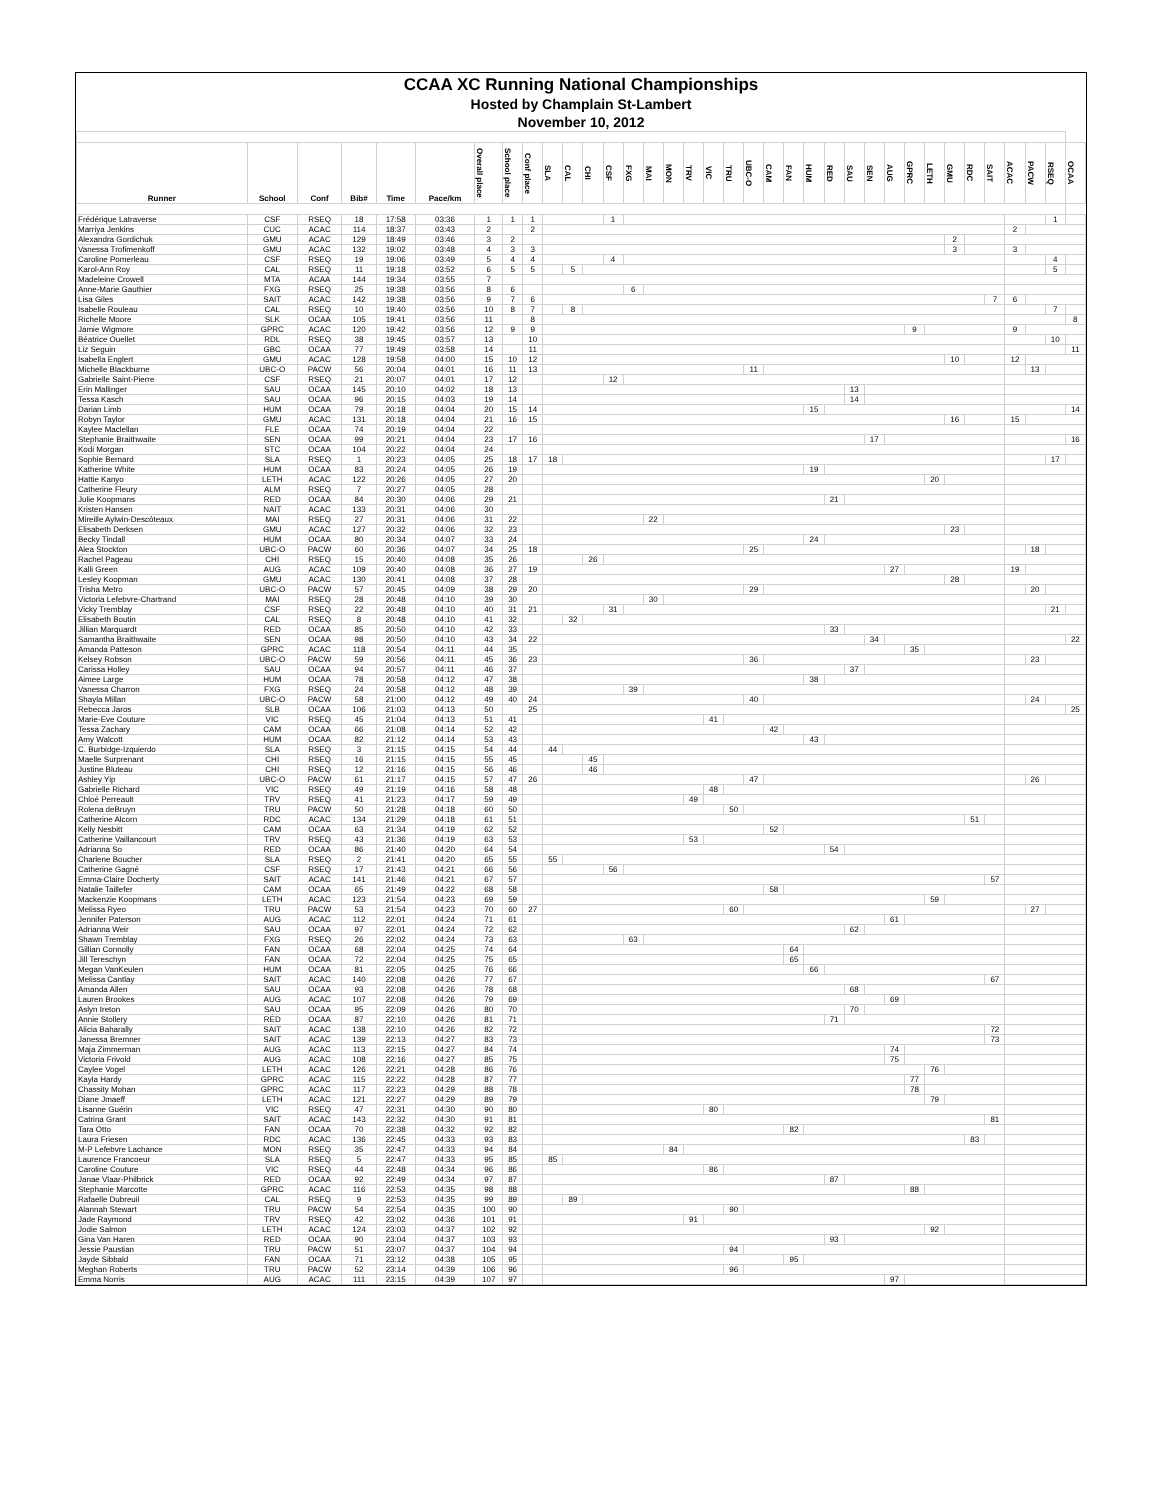CCAA XC Running National Championships
Hosted by Champlain St-Lambert
November 10, 2012
| Runner | School | Conf | Bib# | Time | Pace/km | Overall place | School place | Conf place | SLA | CAL | CHI | CSF | FXG | MAI | MON | TRV | VIC | TRU | UBC-O | CAM | FAN | HUM | RED | SAU | SEN | AUG | GPRC | LETH | GMU | RDC | SAIT | ACAC | PACW | RSEQ | OCAA |
| --- | --- | --- | --- | --- | --- | --- | --- | --- | --- | --- | --- | --- | --- | --- | --- | --- | --- | --- | --- | --- | --- | --- | --- | --- | --- | --- | --- | --- | --- | --- | --- | --- | --- | --- | --- |
| Frédérique Latraverse | CSF | RSEQ | 18 | 17:58 | 03:36 | 1 | 1 | 1 | | | | 1 | | | | | | | | | | | | | | | | | | | | | | 1 | |
| Marriya Jenkins | CUC | ACAC | 114 | 18:37 | 03:43 | 2 | | 2 | | | | | | | | | | | | | | | | | | | | | | | | 2 | | | |
| Alexandra Gordichuk | GMU | ACAC | 129 | 18:49 | 03:46 | 3 | 2 | | | | | | | | | | | | | | | | | | | | | | 2 | | | | | | |
| Vanessa Trofimenkoff | GMU | ACAC | 132 | 19:02 | 03:48 | 4 | 3 | 3 | | | | | | | | | | | | | | | | | | | | | 3 | | | 3 | | | |
| Caroline Pomerleau | CSF | RSEQ | 19 | 19:06 | 03:49 | 5 | 4 | 4 | | | | 4 | | | | | | | | | | | | | | | | | | | | | | 4 | |
| Karol-Ann Roy | CAL | RSEQ | 11 | 19:18 | 03:52 | 6 | 5 | 5 | | 5 | | | | | | | | | | | | | | | | | | | | | | | | 5 | |
| Madeleine Crowell | MTA | ACAA | 144 | 19:34 | 03:55 | 7 | | | | | | | | | | | | | | | | | | | | | | | | | | | | | |
| Anne-Marie Gauthier | FXG | RSEQ | 25 | 19:38 | 03:56 | 8 | 6 | | | | | | 6 | | | | | | | | | | | | | | | | | | | | | | |
| Lisa Giles | SAIT | ACAC | 142 | 19:38 | 03:56 | 9 | 7 | 6 | | | | | | | | | | | | | | | | | | | | | | | 7 | 6 | | | |
| Isabelle Rouleau | CAL | RSEQ | 10 | 19:40 | 03:56 | 10 | 8 | 7 | | 8 | | | | | | | | | | | | | | | | | | | | | | | | 7 | |
| Richelle Moore | SLK | OCAA | 105 | 19:41 | 03:56 | 11 | | 8 | | | | | | | | | | | | | | | | | | | | | | | | | | | 8 |
| Jamie Wigmore | GPRC | ACAC | 120 | 19:42 | 03:56 | 12 | 9 | 9 | | | | | | | | | | | | | | | | | | | 9 | | | | | 9 | | | |
| Béatrice Ouellet | RDL | RSEQ | 38 | 19:45 | 03:57 | 13 | | 10 | | | | | | | | | | | | | | | | | | | | | | | | | | 10 | |
| Liz Seguin | GBC | OCAA | 77 | 19:49 | 03:58 | 14 | | 11 | | | | | | | | | | | | | | | | | | | | | | | | | | | 11 |
| Isabella Englert | GMU | ACAC | 128 | 19:58 | 04:00 | 15 | 10 | 12 | | | | | | | | | | | | | | | | | | | | | 10 | | | 12 | | | |
| Michelle Blackburne | UBC-O | PACW | 56 | 20:04 | 04:01 | 16 | 11 | 13 | | | | | | | | | | | 11 | | | | | | | | | | | | | | 13 | | |
| Gabrielle Saint-Pierre | CSF | RSEQ | 21 | 20:07 | 04:01 | 17 | 12 | | | | | 12 | | | | | | | | | | | | | | | | | | | | | | | |
| Erin Mallinger | SAU | OCAA | 145 | 20:10 | 04:02 | 18 | 13 | | | | | | | | | | | | | | | | | 13 | | | | | | | | | | | |
| Tessa Kasch | SAU | OCAA | 96 | 20:15 | 04:03 | 19 | 14 | | | | | | | | | | | | | | | | | 14 | | | | | | | | | | | |
| Darian Limb | HUM | OCAA | 79 | 20:18 | 04:04 | 20 | 15 | 14 | | | | | | | | | | | | | | 15 | | | | | | | | | | | | | 14 |
| Robyn Taylor | GMU | ACAC | 131 | 20:18 | 04:04 | 21 | 16 | 15 | | | | | | | | | | | | | | | | | | | | | 16 | | | 15 | | | |
| Kaylee Maclellan | FLE | OCAA | 74 | 20:19 | 04:04 | 22 | | | | | | | | | | | | | | | | | | | | | | | | | | | | | |
| Stephanie Braithwaite | SEN | OCAA | 99 | 20:21 | 04:04 | 23 | 17 | 16 | | | | | | | | | | | | | | | | | 17 | | | | | | | | | | 16 |
| Kodi Morgan | STC | OCAA | 104 | 20:22 | 04:04 | 24 | | | | | | | | | | | | | | | | | | | | | | | | | | | | | |
| Sophie Bernard | SLA | RSEQ | 1 | 20:23 | 04:05 | 25 | 18 | 17 | 18 | | | | | | | | | | | | | | | | | | | | | | | | | 17 | |
| Katherine White | HUM | OCAA | 83 | 20:24 | 04:05 | 26 | 19 | | | | | | | | | | | | | | | 19 | | | | | | | | | | | | | |
| Hattie Kanyo | LETH | ACAC | 122 | 20:26 | 04:05 | 27 | 20 | | | | | | | | | | | | | | | | | | | | | 20 | | | | | | | |
| Catherine Fleury | ALM | RSEQ | 7 | 20:27 | 04:05 | 28 | | | | | | | | | | | | | | | | | | | | | | | | | | | | | |
| Julie Koopmans | RED | OCAA | 84 | 20:30 | 04:06 | 29 | 21 | | | | | | | | | | | | | | | | 21 | | | | | | | | | | | | |
| Kristen Hansen | NAIT | ACAC | 133 | 20:31 | 04:06 | 30 | | | | | | | | | | | | | | | | | | | | | | | | | | | | | |
| Mireille Aylwin-Descôteaux | MAI | RSEQ | 27 | 20:31 | 04:06 | 31 | 22 | | | | | | | 22 | | | | | | | | | | | | | | | | | | | | | |
| Elisabeth Derksen | GMU | ACAC | 127 | 20:32 | 04:06 | 32 | 23 | | | | | | | | | | | | | | | | | | | | | | 23 | | | | | | |
| Becky Tindall | HUM | OCAA | 80 | 20:34 | 04:07 | 33 | 24 | | | | | | | | | | | | | | | 24 | | | | | | | | | | | | | |
| Alea Stockton | UBC-O | PACW | 60 | 20:36 | 04:07 | 34 | 25 | 18 | | | | | | | | | | | 25 | | | | | | | | | | | | | | 18 | | |
| Rachel Pageau | CHI | RSEQ | 15 | 20:40 | 04:08 | 35 | 26 | | | | 26 | | | | | | | | | | | | | | | | | | | | | | | | |
| Kalli Green | AUG | ACAC | 109 | 20:40 | 04:08 | 36 | 27 | 19 | | | | | | | | | | | | | | | | | | 27 | | | | | | 19 | | | |
| Lesley Koopman | GMU | ACAC | 130 | 20:41 | 04:08 | 37 | 28 | | | | | | | | | | | | | | | | | | | | | | 28 | | | | | | |
| Trisha Metro | UBC-O | PACW | 57 | 20:45 | 04:09 | 38 | 29 | 20 | | | | | | | | | | | 29 | | | | | | | | | | | | | | 20 | | |
| Victoria Lefebvre-Chartrand | MAI | RSEQ | 28 | 20:48 | 04:10 | 39 | 30 | | | | | | | 30 | | | | | | | | | | | | | | | | | | | | | |
| Vicky Tremblay | CSF | RSEQ | 22 | 20:48 | 04:10 | 40 | 31 | 21 | | | | 31 | | | | | | | | | | | | | | | | | | | | | | 21 | |
| Elisabeth Boutin | CAL | RSEQ | 8 | 20:48 | 04:10 | 41 | 32 | | | 32 | | | | | | | | | | | | | | | | | | | | | | | | | |
| Jillian Marquardt | RED | OCAA | 85 | 20:50 | 04:10 | 42 | 33 | | | | | | | | | | | | | | | | 33 | | | | | | | | | | | | |
| Samantha Braithwaite | SEN | OCAA | 98 | 20:50 | 04:10 | 43 | 34 | 22 | | | | | | | | | | | | | | | | | 34 | | | | | | | | | | 22 |
| Amanda Patteson | GPRC | ACAC | 118 | 20:54 | 04:11 | 44 | 35 | | | | | | | | | | | | | | | | | | | | 35 | | | | | | | | |
| Kelsey Robson | UBC-O | PACW | 59 | 20:56 | 04:11 | 45 | 36 | 23 | | | | | | | | | | | 36 | | | | | | | | | | | | | | 23 | | |
| Carissa Holley | SAU | OCAA | 94 | 20:57 | 04:11 | 46 | 37 | | | | | | | | | | | | | | | | | 37 | | | | | | | | | | | |
| Aimee Large | HUM | OCAA | 78 | 20:58 | 04:12 | 47 | 38 | | | | | | | | | | | | | | | 38 | | | | | | | | | | | | | |
| Vanessa Charron | FXG | RSEQ | 24 | 20:58 | 04:12 | 48 | 39 | | | | | | 39 | | | | | | | | | | | | | | | | | | | | | | |
| Shayla Millan | UBC-O | PACW | 58 | 21:00 | 04:12 | 49 | 40 | 24 | | | | | | | | | | | 40 | | | | | | | | | | | | | | 24 | | |
| Rebecca Jaros | SLB | OCAA | 106 | 21:03 | 04:13 | 50 | | 25 | | | | | | | | | | | | | | | | | | | | | | | | | | | 25 |
| Marie-Eve Couture | VIC | RSEQ | 45 | 21:04 | 04:13 | 51 | 41 | | | | | | | | | | 41 | | | | | | | | | | | | | | | | | | |
| Tessa Zachary | CAM | OCAA | 66 | 21:08 | 04:14 | 52 | 42 | | | | | | | | | | | | | 42 | | | | | | | | | | | | | | | |
| Amy Walcott | HUM | OCAA | 82 | 21:12 | 04:14 | 53 | 43 | | | | | | | | | | | | | | | 43 | | | | | | | | | | | | | |
| C. Burbidge-Izquierdo | SLA | RSEQ | 3 | 21:15 | 04:15 | 54 | 44 | | 44 | | | | | | | | | | | | | | | | | | | | | | | | | | |
| Maelle Surprenant | CHI | RSEQ | 16 | 21:15 | 04:15 | 55 | 45 | | | | 45 | | | | | | | | | | | | | | | | | | | | | | | | |
| Justine Bluteau | CHI | RSEQ | 12 | 21:16 | 04:15 | 56 | 46 | | | | 46 | | | | | | | | | | | | | | | | | | | | | | | | |
| Ashley Yip | UBC-O | PACW | 61 | 21:17 | 04:15 | 57 | 47 | 26 | | | | | | | | | | | 47 | | | | | | | | | | | | | | 26 | | |
| Gabrielle Richard | VIC | RSEQ | 49 | 21:19 | 04:16 | 58 | 48 | | | | | | | | | | 48 | | | | | | | | | | | | | | | | | | |
| Chloé Perreault | TRV | RSEQ | 41 | 21:23 | 04:17 | 59 | 49 | | | | | | | | | 49 | | | | | | | | | | | | | | | | | | | |
| Rolena deBruyn | TRU | PACW | 50 | 21:28 | 04:18 | 60 | 50 | | | | | | | | | | | 50 | | | | | | | | | | | | | | | | | |
| Catherine Alcorn | RDC | ACAC | 134 | 21:29 | 04:18 | 61 | 51 | | | | | | | | | | | | | | | | | | | | | | | 51 | | | | | |
| Kelly Nesbitt | CAM | OCAA | 63 | 21:34 | 04:19 | 62 | 52 | | | | | | | | | | | | | 52 | | | | | | | | | | | | | | | |
| Catherine Vaillancourt | TRV | RSEQ | 43 | 21:36 | 04:19 | 63 | 53 | | | | | | | | | 53 | | | | | | | | | | | | | | | | | | | |
| Adrianna So | RED | OCAA | 86 | 21:40 | 04:20 | 64 | 54 | | | | | | | | | | | | | | | | 54 | | | | | | | | | | | | |
| Charlene Boucher | SLA | RSEQ | 2 | 21:41 | 04:20 | 65 | 55 | | 55 | | | | | | | | | | | | | | | | | | | | | | | | | | |
| Catherine Gagné | CSF | RSEQ | 17 | 21:43 | 04:21 | 66 | 56 | | | | | 56 | | | | | | | | | | | | | | | | | | | | | | | |
| Emma-Claire Docherty | SAIT | ACAC | 141 | 21:46 | 04:21 | 67 | 57 | | | | | | | | | | | | | | | | | | | | | | | | 57 | | | | |
| Natalie Taillefer | CAM | OCAA | 65 | 21:49 | 04:22 | 68 | 58 | | | | | | | | | | | | | 58 | | | | | | | | | | | | | | | |
| Mackenzie Koopmans | LETH | ACAC | 123 | 21:54 | 04:23 | 69 | 59 | | | | | | | | | | | | | | | | | | | | | 59 | | | | | | | |
| Melissa Ryeo | TRU | PACW | 53 | 21:54 | 04:23 | 70 | 60 | 27 | | | | | | | | | | 60 | | | | | | | | | | | | | | | 27 | | |
| Jennifer Paterson | AUG | ACAC | 112 | 22:01 | 04:24 | 71 | 61 | | | | | | | | | | | | | | | | | | | 61 | | | | | | | | | |
| Adrianna Weir | SAU | OCAA | 97 | 22:01 | 04:24 | 72 | 62 | | | | | | | | | | | | | | | | | 62 | | | | | | | | | | | |
| Shawn Tremblay | FXG | RSEQ | 26 | 22:02 | 04:24 | 73 | 63 | | | | | | 63 | | | | | | | | | | | | | | | | | | | | | | |
| Gillian Connolly | FAN | OCAA | 68 | 22:04 | 04:25 | 74 | 64 | | | | | | | | | | | | | | 64 | | | | | | | | | | | | | | |
| Jill Tereschyn | FAN | OCAA | 72 | 22:04 | 04:25 | 75 | 65 | | | | | | | | | | | | | | 65 | | | | | | | | | | | | | | |
| Megan VanKeulen | HUM | OCAA | 81 | 22:05 | 04:25 | 76 | 66 | | | | | | | | | | | | | | | 66 | | | | | | | | | | | | | |
| Melissa Cantlay | SAIT | ACAC | 140 | 22:08 | 04:26 | 77 | 67 | | | | | | | | | | | | | | | | | | | | | | | | 67 | | | | |
| Amanda Allen | SAU | OCAA | 93 | 22:08 | 04:26 | 78 | 68 | | | | | | | | | | | | | | | | | 68 | | | | | | | | | | | |
| Lauren Brookes | AUG | ACAC | 107 | 22:08 | 04:26 | 79 | 69 | | | | | | | | | | | | | | | | | | | 69 | | | | | | | | | |
| Aslyn Ireton | SAU | OCAA | 95 | 22:09 | 04:26 | 80 | 70 | | | | | | | | | | | | | | | | | 70 | | | | | | | | | | | |
| Annie Stollery | RED | OCAA | 87 | 22:10 | 04:26 | 81 | 71 | | | | | | | | | | | | | | | | 71 | | | | | | | | | | | | |
| Alicia Baharally | SAIT | ACAC | 138 | 22:10 | 04:26 | 82 | 72 | | | | | | | | | | | | | | | | | | | | | | | | 72 | | | | |
| Janessa Bremner | SAIT | ACAC | 139 | 22:13 | 04:27 | 83 | 73 | | | | | | | | | | | | | | | | | | | | | | | | 73 | | | | |
| Maja Zimmerman | AUG | ACAC | 113 | 22:15 | 04:27 | 84 | 74 | | | | | | | | | | | | | | | | | | | 74 | | | | | | | | | |
| Victoria Frivold | AUG | ACAC | 108 | 22:16 | 04:27 | 85 | 75 | | | | | | | | | | | | | | | | | | | 75 | | | | | | | | | |
| Caylee Vogel | LETH | ACAC | 126 | 22:21 | 04:28 | 86 | 76 | | | | | | | | | | | | | | | | | | | | | 76 | | | | | | | |
| Kayla Hardy | GPRC | ACAC | 115 | 22:22 | 04:28 | 87 | 77 | | | | | | | | | | | | | | | | | | | | 77 | | | | | | | | |
| Chassity Mohan | GPRC | ACAC | 117 | 22:23 | 04:29 | 88 | 78 | | | | | | | | | | | | | | | | | | | | 78 | | | | | | | | |
| Diane Jmaeff | LETH | ACAC | 121 | 22:27 | 04:29 | 89 | 79 | | | | | | | | | | | | | | | | | | | | | 79 | | | | | | | |
| Lisanne Guérin | VIC | RSEQ | 47 | 22:31 | 04:30 | 90 | 80 | | | | | | | | | | 80 | | | | | | | | | | | | | | | | | | |
| Catrina Grant | SAIT | ACAC | 143 | 22:32 | 04:30 | 91 | 81 | | | | | | | | | | | | | | | | | | | | | | | | 81 | | | | |
| Tara Otto | FAN | OCAA | 70 | 22:38 | 04:32 | 92 | 82 | | | | | | | | | | | | | | 82 | | | | | | | | | | | | | | |
| Laura Friesen | RDC | ACAC | 136 | 22:45 | 04:33 | 93 | 83 | | | | | | | | | | | | | | | | | | | | | | | 83 | | | | | |
| M-P Lefebvre Lachance | MON | RSEQ | 35 | 22:47 | 04:33 | 94 | 84 | | | | | | | | 84 | | | | | | | | | | | | | | | | | | | | |
| Laurence Francoeur | SLA | RSEQ | 5 | 22:47 | 04:33 | 95 | 85 | | 85 | | | | | | | | | | | | | | | | | | | | | | | | | | |
| Caroline Couture | VIC | RSEQ | 44 | 22:48 | 04:34 | 96 | 86 | | | | | | | | | | 86 | | | | | | | | | | | | | | | | | | |
| Janae Vlaar-Philbrick | RED | OCAA | 92 | 22:49 | 04:34 | 97 | 87 | | | | | | | | | | | | | | | | 87 | | | | | | | | | | | | |
| Stephanie Marcotte | GPRC | ACAC | 116 | 22:53 | 04:35 | 98 | 88 | | | | | | | | | | | | | | | | | | | | 88 | | | | | | | | |
| Rafaelle Dubreuil | CAL | RSEQ | 9 | 22:53 | 04:35 | 99 | 89 | | | 89 | | | | | | | | | | | | | | | | | | | | | | | | | |
| Alannah Stewart | TRU | PACW | 54 | 22:54 | 04:35 | 100 | 90 | | | | | | | | | | | 90 | | | | | | | | | | | | | | | | | |
| Jade Raymond | TRV | RSEQ | 42 | 23:02 | 04:36 | 101 | 91 | | | | | | | | | 91 | | | | | | | | | | | | | | | | | | | |
| Jodie Salmon | LETH | ACAC | 124 | 23:03 | 04:37 | 102 | 92 | | | | | | | | | | | | | | | | | | | | | 92 | | | | | | | |
| Gina Van Haren | RED | OCAA | 90 | 23:04 | 04:37 | 103 | 93 | | | | | | | | | | | | | | | | 93 | | | | | | | | | | | | |
| Jessie Paustian | TRU | PACW | 51 | 23:07 | 04:37 | 104 | 94 | | | | | | | | | | | 94 | | | | | | | | | | | | | | | | | |
| Jayde Sibbald | FAN | OCAA | 71 | 23:12 | 04:38 | 105 | 95 | | | | | | | | | | | | | | 95 | | | | | | | | | | | | | | |
| Meghan Roberts | TRU | PACW | 52 | 23:14 | 04:39 | 106 | 96 | | | | | | | | | | | 96 | | | | | | | | | | | | | | | | | |
| Emma Norris | AUG | ACAC | 111 | 23:15 | 04:39 | 107 | 97 | | | | | | | | | | | | | | | | | | | 97 | | | | | | | | | |